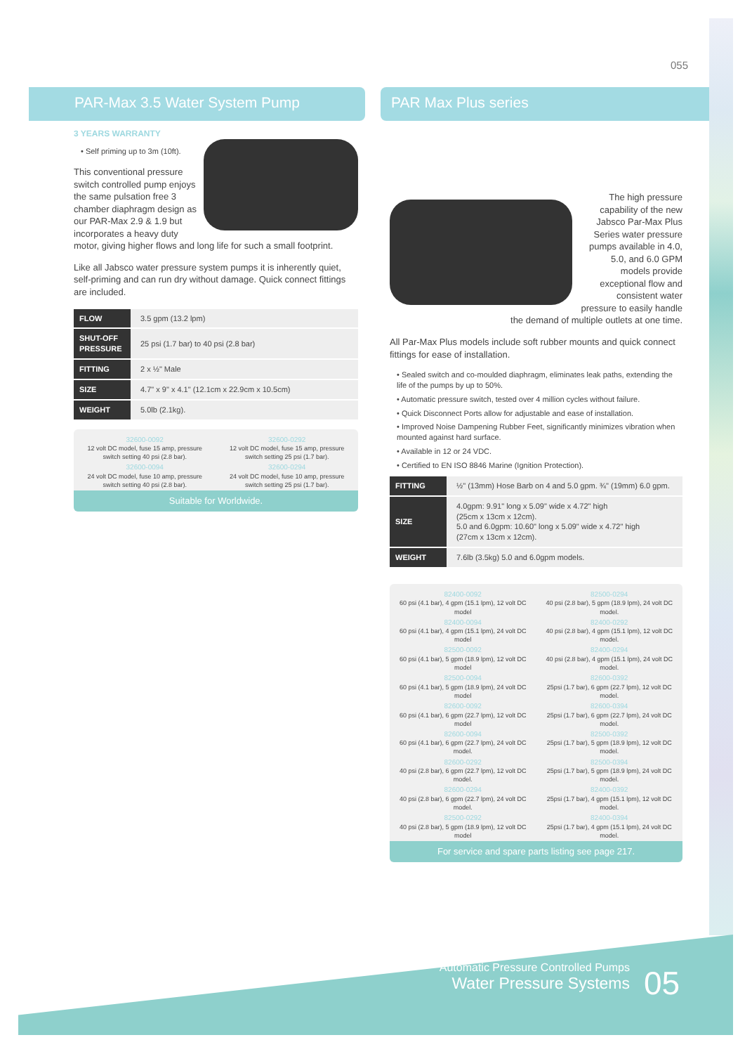055
PAR-Max 3.5 Water System Pump
3 YEARS WARRANTY
• Self priming up to 3m (10ft).
This conventional pressure switch controlled pump enjoys the same pulsation free 3 chamber diaphragm design as our PAR-Max 2.9 & 1.9 but incorporates a heavy duty motor, giving higher flows and long life for such a small footprint.
Like all Jabsco water pressure system pumps it is inherently quiet, self-priming and can run dry without damage. Quick connect fittings are included.
| FLOW | 3.5 gpm (13.2 lpm) |
| SHUT-OFF PRESSURE | 25 psi (1.7 bar) to 40 psi (2.8 bar) |
| FITTING | 2 x ½" Male |
| SIZE | 4.7" x 9" x 4.1" (12.1cm x 22.9cm x 10.5cm) |
| WEIGHT | 5.0lb (2.1kg). |
32600-0092
12 volt DC model, fuse 15 amp, pressure switch setting 40 psi (2.8 bar).
32600-0292
12 volt DC model, fuse 15 amp, pressure switch setting 25 psi (1.7 bar).
32600-0094
24 volt DC model, fuse 10 amp, pressure switch setting 40 psi (2.8 bar).
32600-0294
24 volt DC model, fuse 10 amp, pressure switch setting 25 psi (1.7 bar).
Suitable for Worldwide.
PAR Max Plus series
The high pressure capability of the new Jabsco Par-Max Plus Series water pressure pumps available in 4.0, 5.0, and 6.0 GPM models provide exceptional flow and consistent water pressure to easily handle the demand of multiple outlets at one time.
All Par-Max Plus models include soft rubber mounts and quick connect fittings for ease of installation.
• Sealed switch and co-moulded diaphragm, eliminates leak paths, extending the life of the pumps by up to 50%.
• Automatic pressure switch, tested over 4 million cycles without failure.
• Quick Disconnect Ports allow for adjustable and ease of installation.
• Improved Noise Dampening Rubber Feet, significantly minimizes vibration when mounted against hard surface.
• Available in 12 or 24 VDC.
• Certified to EN ISO 8846 Marine (Ignition Protection).
| FITTING | ½" (13mm) Hose Barb on 4 and 5.0 gpm. ¾" (19mm) 6.0 gpm. |
| SIZE | 4.0gpm: 9.91" long x 5.09" wide x 4.72" high (25cm x 13cm x 12cm). 5.0 and 6.0gpm: 10.60" long x 5.09" wide x 4.72" high (27cm x 13cm x 12cm). |
| WEIGHT | 7.6lb (3.5kg) 5.0 and 6.0gpm models. |
82400-0092
60 psi (4.1 bar), 4 gpm (15.1 lpm), 12 volt DC model
82500-0294
40 psi (2.8 bar), 5 gpm (18.9 lpm), 24 volt DC model.
82400-0094
60 psi (4.1 bar), 4 gpm (15.1 lpm), 24 volt DC model
82400-0292
40 psi (2.8 bar), 4 gpm (15.1 lpm), 12 volt DC model.
82500-0092
60 psi (4.1 bar), 5 gpm (18.9 lpm), 12 volt DC model
82400-0294
40 psi (2.8 bar), 4 gpm (15.1 lpm), 24 volt DC model.
82500-0094
60 psi (4.1 bar), 5 gpm (18.9 lpm), 24 volt DC model
82600-0392
25psi (1.7 bar), 6 gpm (22.7 lpm), 12 volt DC model.
82600-0092
60 psi (4.1 bar), 6 gpm (22.7 lpm), 12 volt DC model
82600-0394
25psi (1.7 bar), 6 gpm (22.7 lpm), 24 volt DC model.
82600-0094
60 psi (4.1 bar), 6 gpm (22.7 lpm), 24 volt DC model.
82500-0392
25psi (1.7 bar), 5 gpm (18.9 lpm), 12 volt DC model.
82600-0292
40 psi (2.8 bar), 6 gpm (22.7 lpm), 12 volt DC model.
82500-0394
25psi (1.7 bar), 5 gpm (18.9 lpm), 24 volt DC model.
82600-0294
40 psi (2.8 bar), 6 gpm (22.7 lpm), 24 volt DC model.
82400-0392
25psi (1.7 bar), 4 gpm (15.1 lpm), 12 volt DC model.
82500-0292
40 psi (2.8 bar), 5 gpm (18.9 lpm), 12 volt DC model
82400-0394
25psi (1.7 bar), 4 gpm (15.1 lpm), 24 volt DC model.
For service and spare parts listing see page 217.
Automatic Pressure Controlled Pumps
Water Pressure Systems
05